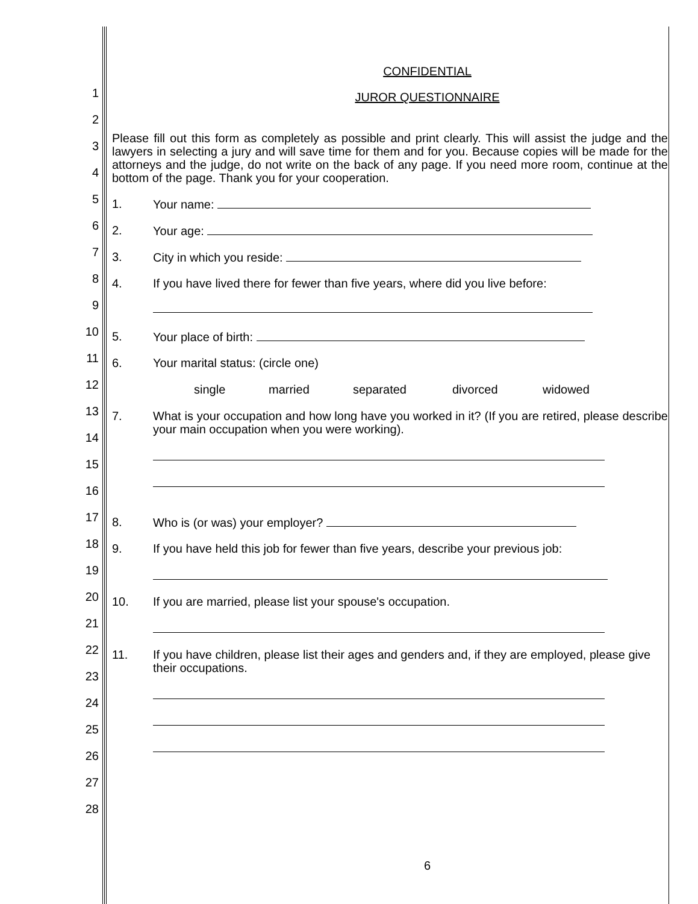CONFIDENTIAL
JUROR QUESTIONNAIRE
1
2
3
4
5
6
7
8
9
10
11
12
13
14
15
16
17
18
19
20
21
22
23
24
25
26
27
28
Please fill out this form as completely as possible and print clearly. This will assist the judge and the lawyers in selecting a jury and will save time for them and for you. Because copies will be made for the attorneys and the judge, do not write on the back of any page. If you need more room, continue at the bottom of the page. Thank you for your cooperation.
1. Your name:
2. Your age:
3. City in which you reside:
4. If you have lived there for fewer than five years, where did you live before:
5. Your place of birth:
6. Your marital status: (circle one)
single married separated divorced widowed
7. What is your occupation and how long have you worked in it? (If you are retired, please describe your main occupation when you were working).
8. Who is (or was) your employer?
9. If you have held this job for fewer than five years, describe your previous job:
10. If you are married, please list your spouse's occupation.
11. If you have children, please list their ages and genders and, if they are employed, please give their occupations.
6